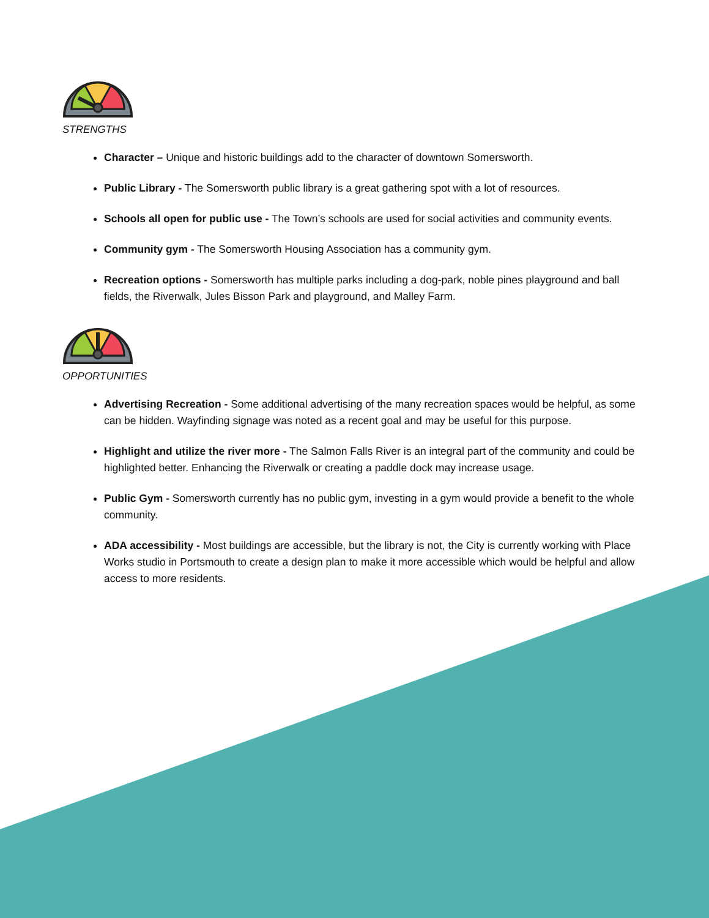STRENGTHS
Character – Unique and historic buildings add to the character of downtown Somersworth.
Public Library - The Somersworth public library is a great gathering spot with a lot of resources.
Schools all open for public use - The Town’s schools are used for social activities and community events.
Community gym - The Somersworth Housing Association has a community gym.
Recreation options - Somersworth has multiple parks including a dog-park, noble pines playground and ball fields, the Riverwalk, Jules Bisson Park and playground, and Malley Farm.
OPPORTUNITIES
Advertising Recreation - Some additional advertising of the many recreation spaces would be helpful, as some can be hidden. Wayfinding signage was noted as a recent goal and may be useful for this purpose.
Highlight and utilize the river more - The Salmon Falls River is an integral part of the community and could be highlighted better. Enhancing the Riverwalk or creating a paddle dock may increase usage.
Public Gym - Somersworth currently has no public gym, investing in a gym would provide a benefit to the whole community.
ADA accessibility - Most buildings are accessible, but the library is not, the City is currently working with Place Works studio in Portsmouth to create a design plan to make it more accessible which would be helpful and allow access to more residents.